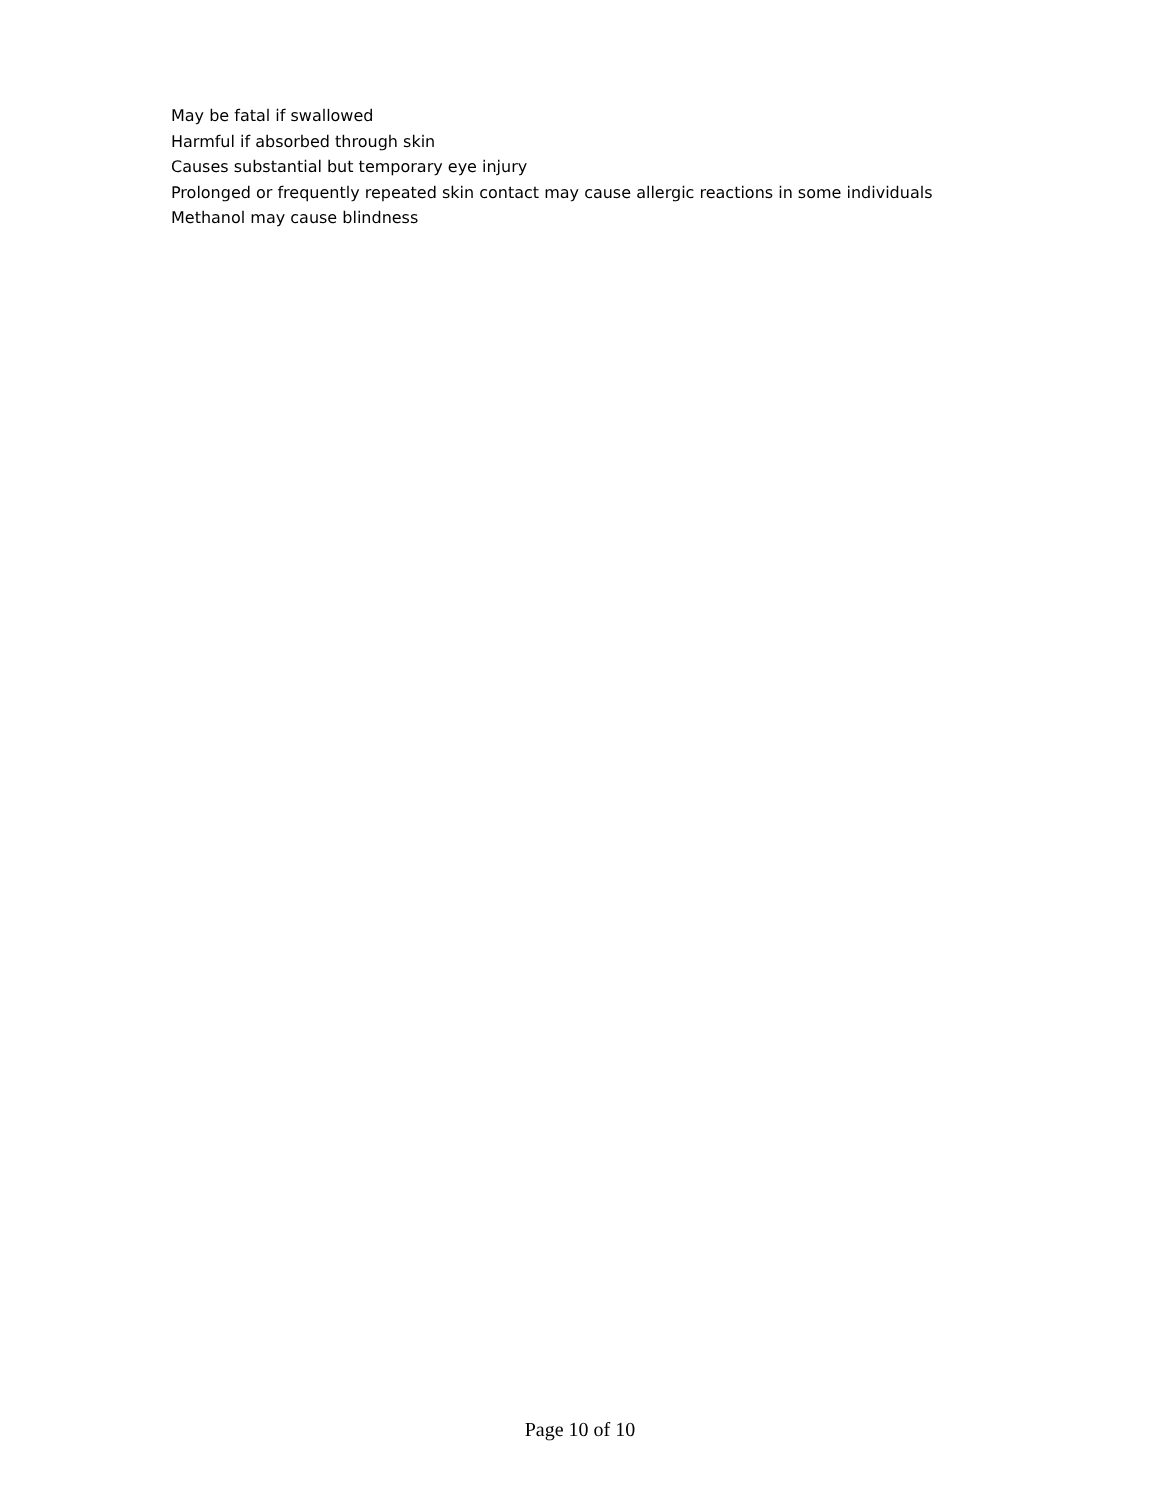May be fatal if swallowed
Harmful if absorbed through skin
Causes substantial but temporary eye injury
Prolonged or frequently repeated skin contact may cause allergic reactions in some individuals
Methanol may cause blindness
Page 10 of 10